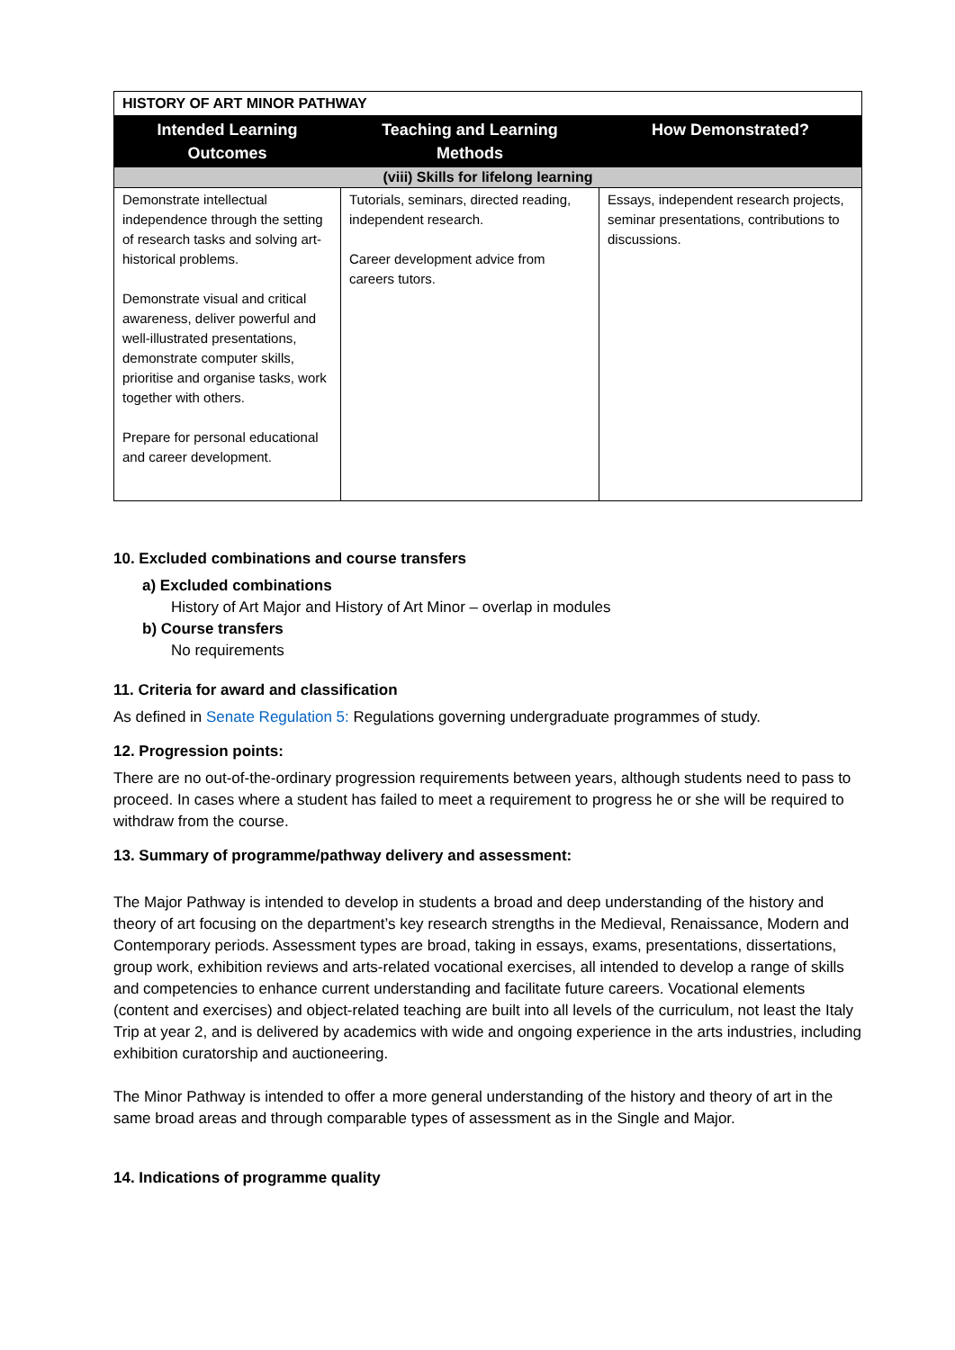| HISTORY OF ART MINOR PATHWAY | | |
| --- | --- | --- |
| Intended Learning Outcomes | Teaching and Learning Methods | How Demonstrated? |
| (viii) Skills for lifelong learning | | |
| Demonstrate intellectual independence through the setting of research tasks and solving art-historical problems. Demonstrate visual and critical awareness, deliver powerful and well-illustrated presentations, demonstrate computer skills, prioritise and organise tasks, work together with others. Prepare for personal educational and career development. | Tutorials, seminars, directed reading, independent research. Career development advice from careers tutors. | Essays, independent research projects, seminar presentations, contributions to discussions. |
10. Excluded combinations and course transfers
a) Excluded combinations
History of Art Major and History of Art Minor – overlap in modules
b) Course transfers
No requirements
11. Criteria for award and classification
As defined in Senate Regulation 5: Regulations governing undergraduate programmes of study.
12. Progression points:
There are no out-of-the-ordinary progression requirements between years, although students need to pass to proceed. In cases where a student has failed to meet a requirement to progress he or she will be required to withdraw from the course.
13. Summary of programme/pathway delivery and assessment:
The Major Pathway is intended to develop in students a broad and deep understanding of the history and theory of art focusing on the department’s key research strengths in the Medieval, Renaissance, Modern and Contemporary periods. Assessment types are broad, taking in essays, exams, presentations, dissertations, group work, exhibition reviews and arts-related vocational exercises, all intended to develop a range of skills and competencies to enhance current understanding and facilitate future careers. Vocational elements (content and exercises) and object-related teaching are built into all levels of the curriculum, not least the Italy Trip at year 2, and is delivered by academics with wide and ongoing experience in the arts industries, including exhibition curatorship and auctioneering.
The Minor Pathway is intended to offer a more general understanding of the history and theory of art in the same broad areas and through comparable types of assessment as in the Single and Major.
14. Indications of programme quality